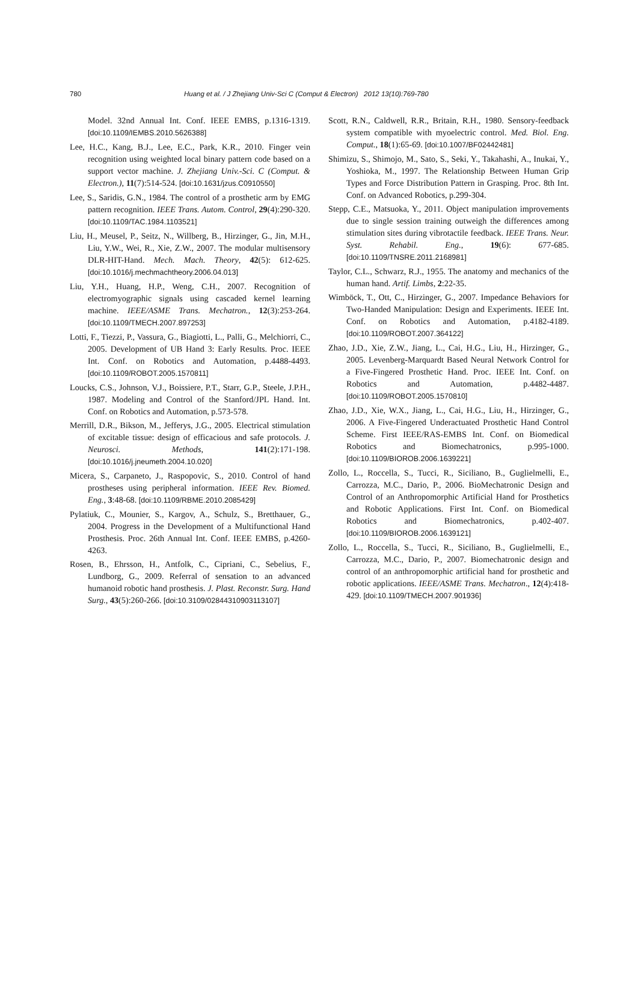780 Huang et al. / J Zhejiang Univ-Sci C (Comput & Electron) 2012 13(10):769-780
Model. 32nd Annual Int. Conf. IEEE EMBS, p.1316-1319. [doi:10.1109/IEMBS.2010.5626388]
Lee, H.C., Kang, B.J., Lee, E.C., Park, K.R., 2010. Finger vein recognition using weighted local binary pattern code based on a support vector machine. J. Zhejiang Univ.-Sci. C (Comput. & Electron.), 11(7):514-524. [doi:10.1631/jzus.C0910550]
Lee, S., Saridis, G.N., 1984. The control of a prosthetic arm by EMG pattern recognition. IEEE Trans. Autom. Control, 29(4):290-320. [doi:10.1109/TAC.1984.1103521]
Liu, H., Meusel, P., Seitz, N., Willberg, B., Hirzinger, G., Jin, M.H., Liu, Y.W., Wei, R., Xie, Z.W., 2007. The modular multisensory DLR-HIT-Hand. Mech. Mach. Theory, 42(5): 612-625. [doi:10.1016/j.mechmachtheory.2006.04.013]
Liu, Y.H., Huang, H.P., Weng, C.H., 2007. Recognition of electromyographic signals using cascaded kernel learning machine. IEEE/ASME Trans. Mechatron., 12(3):253-264. [doi:10.1109/TMECH.2007.897253]
Lotti, F., Tiezzi, P., Vassura, G., Biagiotti, L., Palli, G., Melchiorri, C., 2005. Development of UB Hand 3: Early Results. Proc. IEEE Int. Conf. on Robotics and Automation, p.4488-4493. [doi:10.1109/ROBOT.2005.1570811]
Loucks, C.S., Johnson, V.J., Boissiere, P.T., Starr, G.P., Steele, J.P.H., 1987. Modeling and Control of the Stanford/JPL Hand. Int. Conf. on Robotics and Automation, p.573-578.
Merrill, D.R., Bikson, M., Jefferys, J.G., 2005. Electrical stimulation of excitable tissue: design of efficacious and safe protocols. J. Neurosci. Methods, 141(2):171-198. [doi:10.1016/j.jneumeth.2004.10.020]
Micera, S., Carpaneto, J., Raspopovic, S., 2010. Control of hand prostheses using peripheral information. IEEE Rev. Biomed. Eng., 3:48-68. [doi:10.1109/RBME.2010.2085429]
Pylatiuk, C., Mounier, S., Kargov, A., Schulz, S., Bretthauer, G., 2004. Progress in the Development of a Multifunctional Hand Prosthesis. Proc. 26th Annual Int. Conf. IEEE EMBS, p.4260-4263.
Rosen, B., Ehrsson, H., Antfolk, C., Cipriani, C., Sebelius, F., Lundborg, G., 2009. Referral of sensation to an advanced humanoid robotic hand prosthesis. J. Plast. Reconstr. Surg. Hand Surg., 43(5):260-266. [doi:10.3109/02844310903113107]
Scott, R.N., Caldwell, R.R., Britain, R.H., 1980. Sensory-feedback system compatible with myoelectric control. Med. Biol. Eng. Comput., 18(1):65-69. [doi:10.1007/BF02442481]
Shimizu, S., Shimojo, M., Sato, S., Seki, Y., Takahashi, A., Inukai, Y., Yoshioka, M., 1997. The Relationship Between Human Grip Types and Force Distribution Pattern in Grasping. Proc. 8th Int. Conf. on Advanced Robotics, p.299-304.
Stepp, C.E., Matsuoka, Y., 2011. Object manipulation improvements due to single session training outweigh the differences among stimulation sites during vibrotactile feedback. IEEE Trans. Neur. Syst. Rehabil. Eng., 19(6): 677-685. [doi:10.1109/TNSRE.2011.2168981]
Taylor, C.L., Schwarz, R.J., 1955. The anatomy and mechanics of the human hand. Artif. Limbs, 2:22-35.
Wimböck, T., Ott, C., Hirzinger, G., 2007. Impedance Behaviors for Two-Handed Manipulation: Design and Experiments. IEEE Int. Conf. on Robotics and Automation, p.4182-4189. [doi:10.1109/ROBOT.2007.364122]
Zhao, J.D., Xie, Z.W., Jiang, L., Cai, H.G., Liu, H., Hirzinger, G., 2005. Levenberg-Marquardt Based Neural Network Control for a Five-Fingered Prosthetic Hand. Proc. IEEE Int. Conf. on Robotics and Automation, p.4482-4487. [doi:10.1109/ROBOT.2005.1570810]
Zhao, J.D., Xie, W.X., Jiang, L., Cai, H.G., Liu, H., Hirzinger, G., 2006. A Five-Fingered Underactuated Prosthetic Hand Control Scheme. First IEEE/RAS-EMBS Int. Conf. on Biomedical Robotics and Biomechatronics, p.995-1000. [doi:10.1109/BIOROB.2006.1639221]
Zollo, L., Roccella, S., Tucci, R., Siciliano, B., Guglielmelli, E., Carrozza, M.C., Dario, P., 2006. BioMechatronic Design and Control of an Anthropomorphic Artificial Hand for Prosthetics and Robotic Applications. First Int. Conf. on Biomedical Robotics and Biomechatronics, p.402-407. [doi:10.1109/BIOROB.2006.1639121]
Zollo, L., Roccella, S., Tucci, R., Siciliano, B., Guglielmelli, E., Carrozza, M.C., Dario, P., 2007. Biomechatronic design and control of an anthropomorphic artificial hand for prosthetic and robotic applications. IEEE/ASME Trans. Mechatron., 12(4):418-429. [doi:10.1109/TMECH.2007.901936]